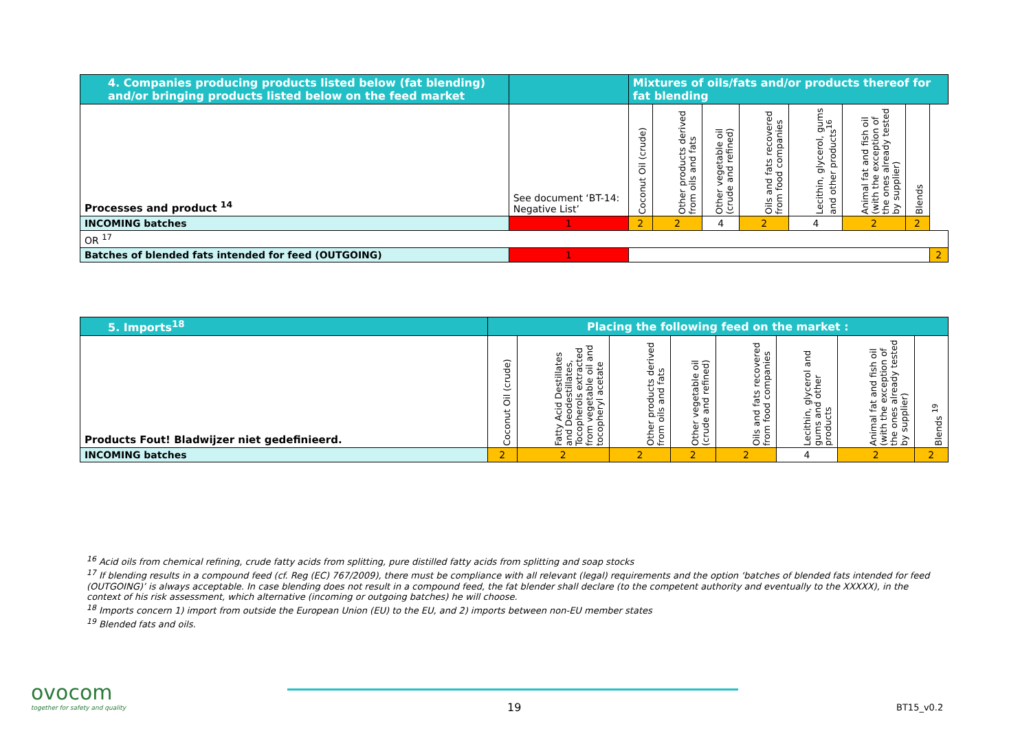| 4. Companies producing products listed below (fat blending) and/or bringing products listed below on the feed market | | Mixtures of oils/fats and/or products thereof for fat blending | | | | | | | |
| --- | --- | --- | --- | --- | --- | --- | --- | --- | --- |
| Processes and product <sup>14</sup> | See document ‘BT-14: Negative List’ | Coconut Oil (crude) | Other products derived from oils and fats | Other vegetable oil (crude and refined) | Oils and fats recovered from food companies | Lecithin, glycerol, gums and other products<sup>16</sup> | Animal fat and fish oil (with the exception of the ones already tested by supplier) | Blends | |
| INCOMING batches | 1 | 2 | 2 | 4 | 2 | 4 | 2 | 2 | |
| OR <sup>17</sup> | | | | | | | | | |
| Batches of blended fats intended for feed (OUTGOING) | 1 | | | | | | | | 2 |
| 5. Imports<sup>18</sup> | Placing the following feed on the market : | | | | | | | |
| --- | --- | --- | --- | --- | --- | --- | --- | --- |
| Products Fout! Bladwijzer niet gedefinieerd. | Coconut Oil (crude) | Fatty Acid Destillates and Deodestillates, Tocopherols extracted from vegetable oil and tocopheryl acetate | Other products derived from oils and fats | Other vegetable oil (crude and refined) | Oils and fats recovered from food companies | Lecithin, glycerol and gums and other products | Animal fat and fish oil (with the exception of the ones already tested by supplier) | Blends <sup>19</sup> |
| INCOMING batches | 2 | 2 | 2 | 2 | 2 | 4 | 2 | 2 |
<sup>16</sup> Acid oils from chemical refining, crude fatty acids from splitting, pure distilled fatty acids from splitting and soap stocks
<sup>17</sup> If blending results in a compound feed (cf. Reg (EC) 767/2009), there must be compliance with all relevant (legal) requirements and the option ‘batches of blended fats intended for feed (OUTGOING)’ is always acceptable. In case blending does not result in a compound feed, the fat blender shall declare (to the competent authority and eventually to the XXXXX), in the context of his risk assessment, which alternative (incoming or outgoing batches) he will choose.
<sup>18</sup> Imports concern 1) import from outside the European Union (EU) to the EU, and 2) imports between non-EU member states
<sup>19</sup> Blended fats and oils.
ovocom
together for safety and quality
19 BT15_v0.2